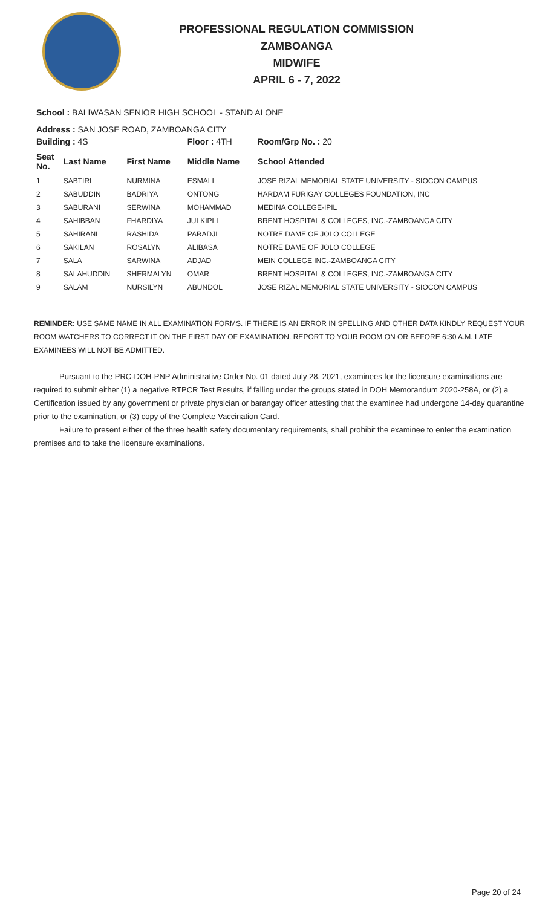PROFESSIONAL REGULATION COMMISSION
ZAMBOANGA
MIDWIFE
APRIL 6 - 7, 2022
School : BALIWASAN SENIOR HIGH SCHOOL - STAND ALONE
Address : SAN JOSE ROAD, ZAMBOANGA CITY
| Building : 4S | | | Floor : 4TH | Room/Grp No. : 20 |
| Seat No. | Last Name | First Name | Middle Name | School Attended |
| 1 | SABTIRI | NURMINA | ESMALI | JOSE RIZAL MEMORIAL STATE UNIVERSITY - SIOCON CAMPUS |
| 2 | SABUDDIN | BADRIYA | ONTONG | HARDAM FURIGAY COLLEGES FOUNDATION, INC |
| 3 | SABURANI | SERWINA | MOHAMMAD | MEDINA COLLEGE-IPIL |
| 4 | SAHIBBAN | FHARDIYA | JULKIPLI | BRENT HOSPITAL & COLLEGES, INC.-ZAMBOANGA CITY |
| 5 | SAHIRANI | RASHIDA | PARADJI | NOTRE DAME OF JOLO COLLEGE |
| 6 | SAKILAN | ROSALYN | ALIBASA | NOTRE DAME OF JOLO COLLEGE |
| 7 | SALA | SARWINA | ADJAD | MEIN COLLEGE INC.-ZAMBOANGA CITY |
| 8 | SALAHUDDIN | SHERMALYN | OMAR | BRENT HOSPITAL & COLLEGES, INC.-ZAMBOANGA CITY |
| 9 | SALAM | NURSILYN | ABUNDOL | JOSE RIZAL MEMORIAL STATE UNIVERSITY - SIOCON CAMPUS |
REMINDER: USE SAME NAME IN ALL EXAMINATION FORMS. IF THERE IS AN ERROR IN SPELLING AND OTHER DATA KINDLY REQUEST YOUR ROOM WATCHERS TO CORRECT IT ON THE FIRST DAY OF EXAMINATION. REPORT TO YOUR ROOM ON OR BEFORE 6:30 A.M. LATE EXAMINEES WILL NOT BE ADMITTED.
Pursuant to the PRC-DOH-PNP Administrative Order No. 01 dated July 28, 2021, examinees for the licensure examinations are required to submit either (1) a negative RTPCR Test Results, if falling under the groups stated in DOH Memorandum 2020-258A, or (2) a Certification issued by any government or private physician or barangay officer attesting that the examinee had undergone 14-day quarantine prior to the examination, or (3) copy of the Complete Vaccination Card.
Failure to present either of the three health safety documentary requirements, shall prohibit the examinee to enter the examination premises and to take the licensure examinations.
Page 20 of 24